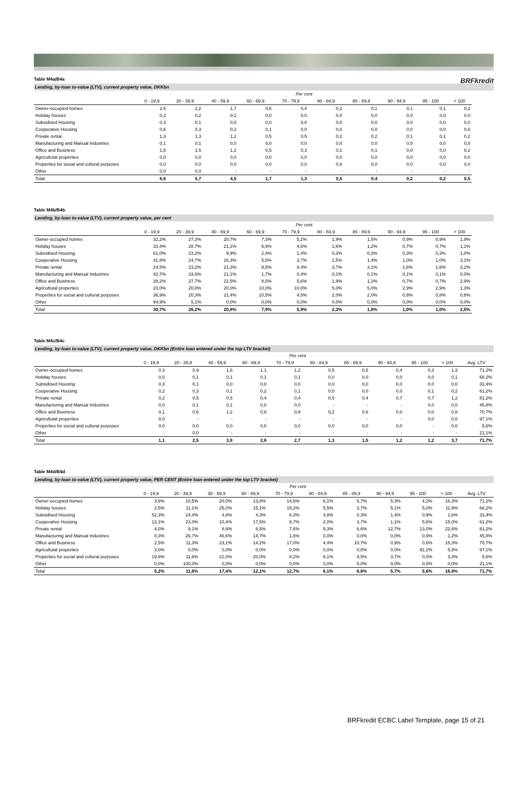BRFkredit
Table M4a/B4a
Lending, by-loan to-value (LTV), current property value, DKKbn
| | Per cent | | | | | | | | | |
| | 0 - 19,9 | 20 - 39,9 | 40 - 59,9 | 60 - 69,9 | 70 - 79,9 | 80 - 84,9 | 85 - 89,9 | 90 - 94,9 | 95 - 100 | > 100 |
| Owner-occupied homes | 2,6 | 2,2 | 1,7 | 0,6 | 0,4 | 0,2 | 0,1 | 0,1 | 0,1 | 0,2 |
| Holiday houses | 0,2 | 0,2 | 0,1 | 0,0 | 0,0 | 0,0 | 0,0 | 0,0 | 0,0 | 0,0 |
| Subsidised Housing | 0,3 | 0,1 | 0,0 | 0,0 | 0,0 | 0,0 | 0,0 | 0,0 | 0,0 | 0,0 |
| Cooperative Housing | 0,6 | 0,3 | 0,2 | 0,1 | 0,0 | 0,0 | 0,0 | 0,0 | 0,0 | 0,0 |
| Private rental | 1,3 | 1,3 | 1,2 | 0,5 | 0,5 | 0,2 | 0,2 | 0,1 | 0,1 | 0,2 |
| Manufacturing and Manual Industries | 0,1 | 0,1 | 0,0 | 0,0 | 0,0 | 0,0 | 0,0 | 0,0 | 0,0 | 0,0 |
| Office and Business | 1,5 | 1,5 | 1,2 | 0,5 | 0,3 | 0,1 | 0,1 | 0,0 | 0,0 | 0,2 |
| Agricultutal properties | 0,0 | 0,0 | 0,0 | 0,0 | 0,0 | 0,0 | 0,0 | 0,0 | 0,0 | 0,0 |
| Properties for social and cultural purposes | 0,0 | 0,0 | 0,0 | 0,0 | 0,0 | 0,0 | 0,0 | 0,0 | 0,0 | 0,0 |
| Other | 0,0 | 0,0 | - | - | - | - | - | - | - | - |
| Total | 6,6 | 5,7 | 4,5 | 1,7 | 1,3 | 0,5 | 0,4 | 0,2 | 0,2 | 0,5 |
Table M4b/B4b
Lending, by-loan to-value (LTV), current property value, per cent
| | Per cent | | | | | | | | | |
| | 0 - 19,9 | 20 - 39,9 | 40 - 59,9 | 60 - 69,9 | 70 - 79,9 | 80 - 84,9 | 85 - 89,9 | 90 - 94,9 | 95 - 100 | > 100 |
| Owner-occupied homes | 32,2% | 27,3% | 20,7% | 7,3% | 5,2% | 1,9% | 1,5% | 0,9% | 0,9% | 1,9% |
| Holiday houses | 33,4% | 28,7% | 21,1% | 6,9% | 4,6% | 1,6% | 1,2% | 0,7% | 0,7% | 1,1% |
| Subsidised Housing | 61,0% | 23,2% | 9,9% | 2,4% | 1,4% | 0,3% | 0,3% | 0,3% | 0,3% | 1,0% |
| Cooperative Housing | 41,8% | 24,7% | 16,3% | 5,5% | 3,7% | 1,5% | 1,4% | 1,0% | 1,0% | 3,1% |
| Private rental | 24,5% | 23,2% | 21,3% | 9,5% | 8,4% | 3,7% | 3,1% | 1,6% | 1,6% | 3,2% |
| Manufacturing and Manual Industries | 42,7% | 33,6% | 21,1% | 1,7% | 0,4% | 0,1% | 0,1% | 0,1% | 0,1% | 0,0% |
| Office and Business | 28,2% | 27,7% | 22,5% | 8,5% | 5,6% | 1,9% | 1,2% | 0,7% | 0,7% | 2,9% |
| Agricultutal properties | 23,0% | 20,0% | 20,0% | 10,0% | 10,0% | 5,0% | 5,0% | 2,9% | 2,9% | 1,3% |
| Properties for social and cultural purposes | 36,9% | 20,3% | 21,4% | 10,5% | 4,5% | 2,0% | 2,0% | 0,8% | 0,8% | 0,8% |
| Other | 94,9% | 5,1% | 0,0% | 0,0% | 0,0% | 0,0% | 0,0% | 0,0% | 0,0% | 0,0% |
| Total | 30,7% | 26,2% | 20,8% | 7,9% | 5,9% | 2,3% | 1,8% | 1,0% | 1,0% | 2,5% |
Table M4c/B4c
Lending, by-loan to-value (LTV), current property value, DKKbn (Entire loan entered under the top LTV bracket)
| | Per cent | | | | | | | | | | |
| | 0 - 19,9 | 20 - 39,9 | 40 - 59,9 | 60 - 69,9 | 70 - 79,9 | 80 - 84,9 | 85 - 89,9 | 90 - 94,9 | 95 - 100 | > 100 | Avg. LTV |
| Owner-occupied homes | 0,3 | 0,9 | 1,6 | 1,1 | 1,2 | 0,5 | 0,5 | 0,4 | 0,3 | 1,3 | 71,2% |
| Holiday houses | 0,0 | 0,1 | 0,1 | 0,1 | 0,1 | 0,0 | 0,0 | 0,0 | 0,0 | 0,1 | 68,2% |
| Subsidised Housing | 0,3 | 0,1 | 0,0 | 0,0 | 0,0 | 0,0 | 0,0 | 0,0 | 0,0 | 0,0 | 33,4% |
| Cooperative Housing | 0,2 | 0,3 | 0,1 | 0,2 | 0,1 | 0,0 | 0,0 | 0,0 | 0,1 | 0,2 | 61,2% |
| Private rental | 0,2 | 0,5 | 0,5 | 0,4 | 0,4 | 0,5 | 0,4 | 0,7 | 0,7 | 1,2 | 81,2% |
| Manufacturing and Manual Industries | 0,0 | 0,1 | 0,1 | 0,0 | 0,0 | - | - | - | 0,0 | 0,0 | 45,8% |
| Office and Business | 0,1 | 0,6 | 1,2 | 0,8 | 0,9 | 0,2 | 0,6 | 0,0 | 0,0 | 0,8 | 70,7% |
| Agricultutal properties | 0,0 | - | - | - | - | - | - | - | 0,0 | 0,0 | 97,1% |
| Properties for social and cultural purposes | 0,0 | 0,0 | 0,0 | 0,0 | 0,0 | 0,0 | 0,0 | 0,0 | - | 0,0 | 5,6% |
| Other | - | 0,0 | - | - | - | - | - | - | - | - | 21,1% |
| Total | 1,1 | 2,5 | 3,8 | 2,6 | 2,7 | 1,3 | 1,5 | 1,2 | 1,2 | 3,7 | 71,7% |
Table M4d/B4d
Lending, by-loan to-value (LTV), current property value, PER CENT (Entire loan entered under the top LTV bracket)
| | Per cent | | | | | | | | | | |
| | 0 - 19,9 | 20 - 39,9 | 40 - 59,9 | 60 - 69,9 | 70 - 79,9 | 80 - 84,9 | 85 - 89,9 | 90 - 94,9 | 95 - 100 | > 100 | Avg. LTV |
| Owner-occupied homes | 3,6% | 10,5% | 20,0% | 13,8% | 14,6% | 6,1% | 5,7% | 5,3% | 4,2% | 16,3% | 71,2% |
| Holiday houses | 2,5% | 11,1% | 25,0% | 15,1% | 15,2% | 5,5% | 3,7% | 5,1% | 5,0% | 11,9% | 68,2% |
| Subsidised Housing | 52,3% | 24,4% | 4,8% | 4,3% | 6,3% | 3,8% | 0,3% | 1,4% | 0,9% | 1,6% | 33,4% |
| Cooperative Housing | 13,1% | 23,0% | 10,4% | 17,5% | 8,7% | 2,0% | 3,7% | 1,1% | 5,6% | 15,0% | 61,2% |
| Private rental | 4,0% | 9,1% | 8,6% | 6,5% | 7,6% | 9,3% | 6,6% | 12,7% | 13,0% | 22,6% | 81,2% |
| Manufacturing and Manual Industries | 8,3% | 26,7% | 46,6% | 14,7% | 1,6% | 0,0% | 0,0% | 0,0% | 0,9% | 1,2% | 45,8% |
| Office and Business | 2,5% | 11,3% | 23,1% | 14,2% | 17,0% | 4,4% | 10,7% | 0,9% | 0,6% | 15,3% | 70,7% |
| Agricultutal properties | 3,0% | 0,0% | 0,0% | 0,0% | 0,0% | 0,0% | 0,0% | 0,0% | 91,2% | 5,8% | 97,1% |
| Properties for social and cultural purposes | 19,6% | 11,6% | 21,0% | 20,0% | 8,2% | 8,1% | 4,5% | 3,7% | 0,0% | 3,4% | 5,6% |
| Other | 0,0% | 100,0% | 0,0% | 0,0% | 0,0% | 0,0% | 0,0% | 0,0% | 0,0% | 0,0% | 21,1% |
| Total | 5,2% | 11,6% | 17,4% | 12,1% | 12,7% | 6,1% | 6,8% | 5,7% | 5,6% | 16,8% | 71,7% |
BRFkredit ECBC Label Template, page 15 of 21